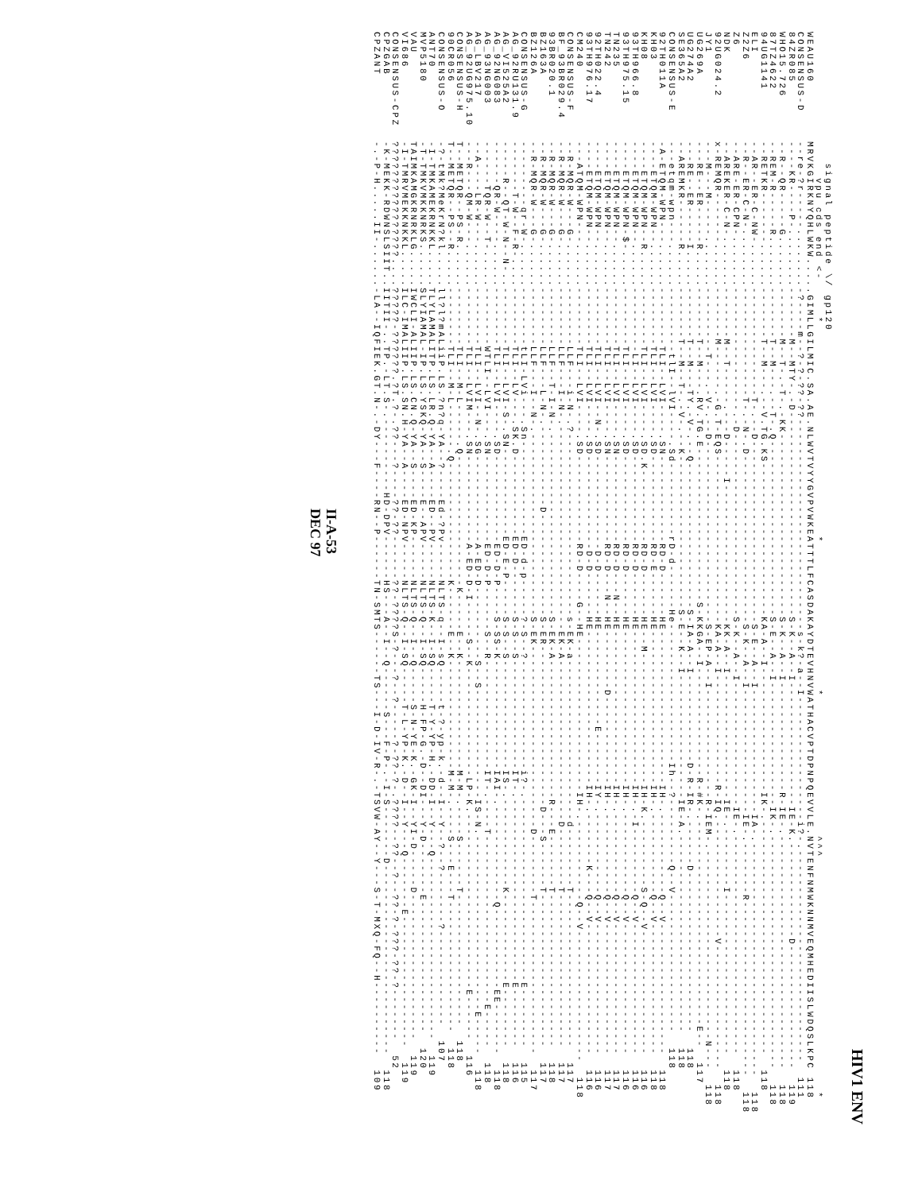HIV1 ENV
signal peptide \/ gp120 vpu cds end <- * * * ^^^ * WEAU160 MRVKGIRKNYQHLWKW.....GIMLLGILMIC.SA.AE.NLWVTVYYGVPVWKEATTTLFCASDAKAYDTEVHNVWATHACVPTDPNPQEVVLE.NVTENFNMWKNNMVEQMHEDIISLWDQSLKPC 118 CONSENSUS-D --re-?r-----........-?----m--?-?-??-??-----------------------------s-k?-a--I-----------------i?-.----------------------------- 111 84ZR085 ----KR----P-........-------M--MTY-.-D----------------------------S-K--A--I-----------------IE-K.-------------D----------------- 119 WHO15.726 --R--QR-----G.......-------M--T-.-T-.-KK-------------------------S-K--A--I---------------R-IE-.-------------------------------- 118 87TZ4622 --REM-R-----R.......-------T--M---.--T-.Q------------------------S-E--A--I-----------------IK-.-------------------------------- 118 94UG1141 --RETKR-------......-------T--M---.--V.TG.KS---------------------KA-A--I-----------------IK-.-------------------------------- 118 ELI --AR--ER-C-NW-......---------------T-.--D-------------------------S-E--A--I-----------------IA-.-------------------------------- 118 Z2Z6 --R--ER-C-N-........---------------T-.-N-.D-----------------------S-K--A--I-----------------IE-.-------R------------------------ 118 Z6 --ARE-ER-CPN-.......-----------------.-D-------------------------S-K--A--I-----------------IE-.------------------------------ 118 NDK --AREKER-C-N-.......-------M--T-----.---D-----I-------------------KK-A--I-----------------IE-.--------I---------------------- 118 92UG024.2 x-REMQR-------......-------M------.-G.T-EQS-----------------------KA-A--I---------------R-IQ.----------------V----------------- 118 JY1 ---M---M-----.......---------T---.-V-.--D-------------------------S-EP-A--I---------------R-IEM-.--------------------------N--- 118 UG269A ---RE--ER-----R.....-------T--M---.RV.TG.E---------------------S-KKGA--I---------------R-#K-.----------------------------E-- 117 UG274A2 ---RE--ER-----I.....-------T--M---TY.-V-.--Q--------------------S-IA-A--I------------D-R-IR-.------D---------------------- 118 SE365A2 --AREMKR------R.....-------T--M--T-.-V-.--K---------------------S-E--K--I-----------------IE-A.--------------------------- 118 CONSENSUS-E ---etqm-wpn---......---------tlI--lVI----.Sd----------rD-d------He-------------------Ih--?---------Q--V------------------- 118 92TH011A -A-ETQM-WPN---......--------TLI--LVI----.SN------------RD-D------HE---------------------IH-.-----------Q--V------------------ 118 KH03 ----ETQM-WPN--......--------TLI--LVI----.SD------------RD-E------HE---------------------IH-.-----------Q--V------------------ 118 KH08 ----ETQM-WPN--R.....--------TLI--LVI----.SD.K----------RD-D------HE--M------------------IH-K.---------S-Q--V----------------- 116 93TH966.8 ----ETQM-WPN--......---------LI--LVI----.SD------------RD-D------HE---------------------IH-.-I---------Q--V------------------ 116 93TH975.15 ----ETQM-WPN-$-.....--------TLI--LVI----.SD------------RD-D------HE---------------------IH-.-----------Q--V------------------ 116 TN235 ----ETQM-WPN--......--------TLI--LVI----.SN------------RD-D---N--HE---------------------IH-.-----------Q--V------------------ 117 TN242 ----ETQM-WPN--......--------TLI--LVI----.SN------------RD-D---N--HE--------D------------IH-.-----------Q--V------------------ 117 92TH022.4 ----ETQM-WPN--......--------TLI--LVI--N-.SD-------------D-D------HE-------------E-------IY-.-----------Q--V------------------ 116 93TH976.17 ----ETQM-WPN--......--------TLI--LVI----.SD-------------D-D------HE---------------------IH-.-------K---Q--V------------------ 116 CM240 ---ATQM-WPN---......--------TLI--LVI----.SD------------RD-D----G--HE---------------------IH-.-----------Q--V------------------ 118 CONSENSUS-F --R-MQR-W---G-......--------LLF---i-N-.?-------------------------s-EK-a----------------------d--------T--------------------- 117 BF_93BR029.4 --R-MQR-W---G-......--------LLF---I-N-.----------------------------EK-A----------------------D--------T--------------------- 117 93BR020.1 --R-MQR-W---G-......--------LLF--T-I-N-.-------------------------S-EK-A-------------------R---E-------T--------------------- 118 BZ163A --R-MQR-W---G-......--------LLF---L-N-.-----------D--------------S-ER----------------------D---S------T--------------------- 117 BZ126A --R-MQR-W---G-......--------LLF---I--N-.-------------------------S-EK-------------------------D--------T--------------------- 117 CONSENSUS-G ---------qr-W-......--------tLI-LVi---.Sn-------------ED-d-p-----?-S--?---------------i?-.-------------------------E-------- 115 AG_92RU131.9 -------T-W--F-R-....--------TLI--LV---.SK.D-----------ED-D-------S-S--S---------------IT-.-------------------------E-------- 116 AG_VI525A2 -----R--QT-W-N--N-..--------TLI--LVI-S-.SN------------ED-E-P-----S-S--S---------------IS-.------------K------------E-------- 118 AG_92NG083 ------QR-W----......--------TLI--LVI----.SD------------ED-D-P----S-SS-K---------------IAI-.-------------Q-----------EE------- 118 AG_93NG003 ------TQR-W--T-.....--------WTLI--LVI---.SN------------ED-D-P------S--R---------------IT-.----T-----------------------E----- 118 AG_LBV217 --A----LR-W---......--------TLI--LVI--N-.SG------------A-ED-D----------S--S---------------IS-N.------------------------E----- 118 AG_92UG975.10 ---R---QM-W---......--------TLI--LVIM---.SN------------A-ED-D-I-----S--K---------------LP-K.------------------------E------ 116 CONSENSUS-H T--METQR--PS-R......--------TLI--M-L-----.Q------------------K-----E--K---------------M-M-.----S------T------------------ 118 90CR056 T--METQR--PS--R.....--------TLI--M-L------.Q----------------K------E--K---------------M-M-.----S---E---T------------------ 118 CONSENSUS-O -?-tMk?MeKrN?kl.....ll?l?mALiiP.LS.?n?q-YA--?----Ed-?Pv-----NLTS-q--I-sQ-----t-?-yp-k.-d--I--Y--?--?-------?------------- 107 ANT70 -I-TMKAMEKRNKKL.....TLYLAMALITP.LS.LR.Q-YA--A----ED--PV-----NLTS-K--I-SQ-----T-Y-YP-H.-DD-I--Y---Q------------------------- 119 MVP5180 -T-TMKVMKKNRKS......SLYIAMAL-IP.LS.YSKQ-YA--S----E--APV-----NLTS-Q--I-SQ-----H-FP-G.-D--DI---Y-D-------E------------------ 120 VAU TAIMKAMGKRNRKLG.....IWCLI-ALIIP.LS.CN.Q-YA--S----ED-KP------NLTS-Q--I--Q-----S-N-YE-K.-GK-I--YI-D-----D-------------------- 119 VI686 -I-TMRVMEKKNKKL.....ILC-IMALIIP.LS.SN.H-YA--A----ED-NPV-----NLTS-Q--I-SQ-----T-L-YP-K.-D--I--Y---Q-------E------------------ 119 CONSENSUS-CPZ ????????????????....?????-??????.?T.?-.??---?----??-??------??-????S-?---?--?-----?-??-?-.????--??--?--??-?-???-??-?------- 52 CPZGAB -K-MEKK-RDWNSLSIIT..IITII-..TP.-LT.S-.----------HD-DPV------HS---A--I--Q------S---F-P-.-I-S-------D-------------------------- 118 CPZANT -.-P-H.....II-......-LA--IQFIEK.GT.N-.-DY---F----RN--P------TN-SMTS------TS---I-D-IV-R-.-TSVW-AY--Y---S-T-MXQ-FQ--H---------- 109
II-A-53
DEC 97